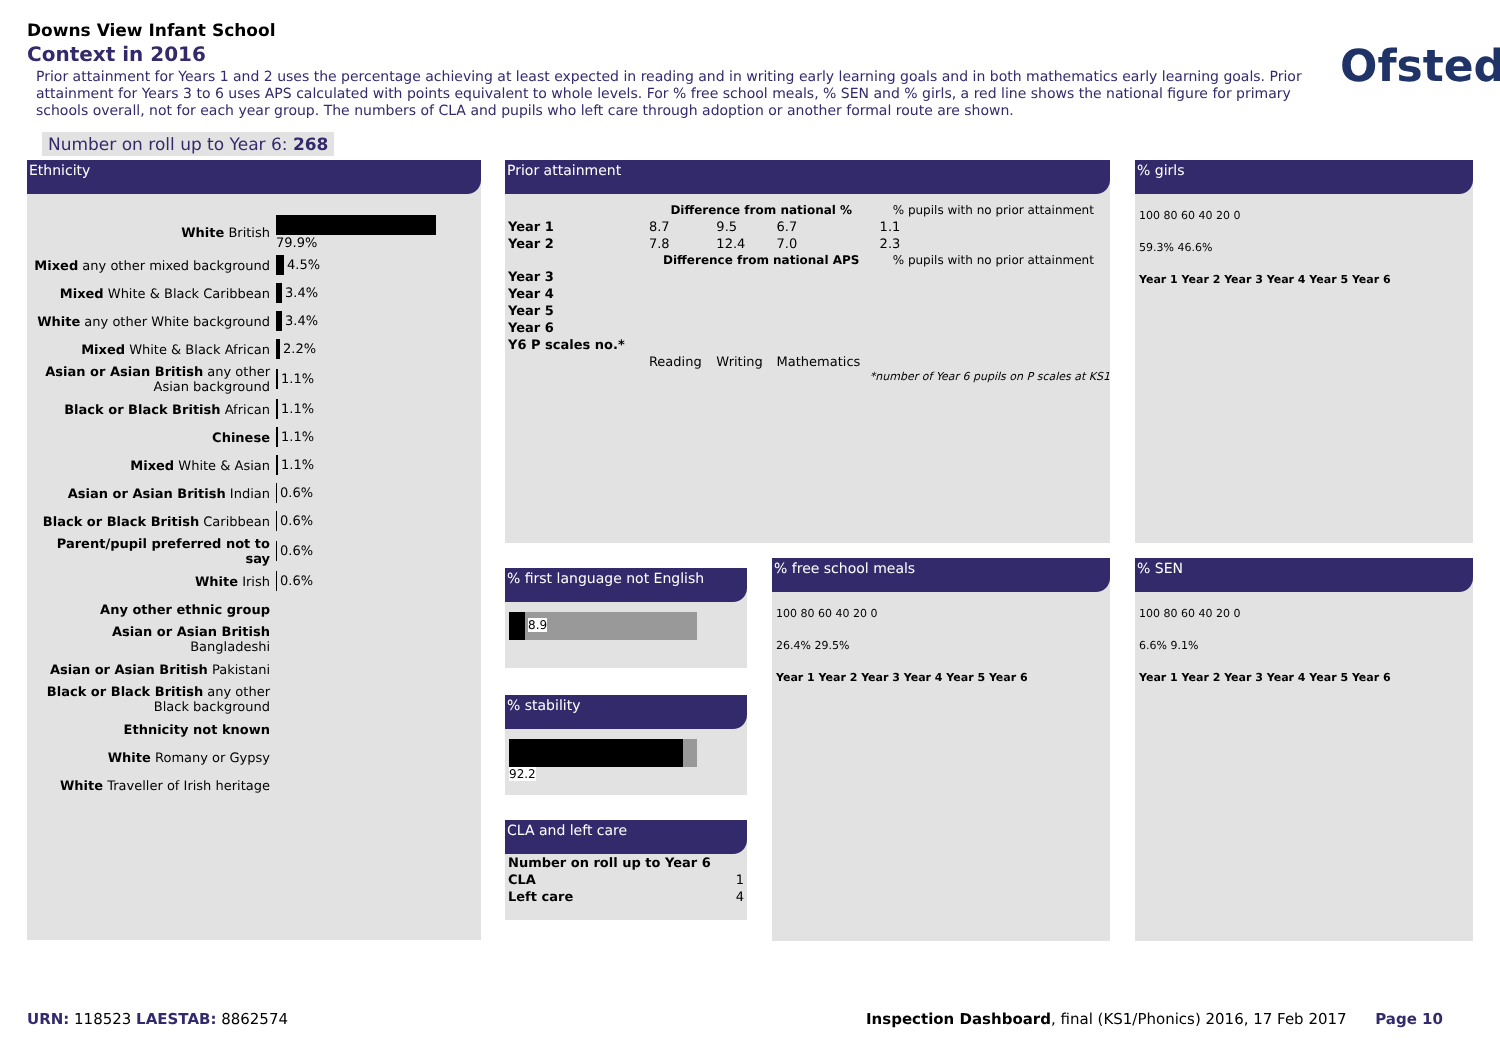Downs View Infant School
Context in 2016
Prior attainment for Years 1 and 2 uses the percentage achieving at least expected in reading and in writing early learning goals and in both mathematics early learning goals. Prior attainment for Years 3 to 6 uses APS calculated with points equivalent to whole levels. For % free school meals, % SEN and % girls, a red line shows the national figure for primary schools overall, not for each year group. The numbers of CLA and pupils who left care through adoption or another formal route are shown.
Ofsted
Number on roll up to Year 6: 268
Ethnicity
| White British | 79.9% |
| Mixed any other mixed background | 4.5% |
| Mixed White & Black Caribbean | 3.4% |
| White any other White background | 3.4% |
| Mixed White & Black African | 2.2% |
| Asian or Asian British any other Asian background | 1.1% |
| Black or Black British African | 1.1% |
| Chinese | 1.1% |
| Mixed White & Asian | 1.1% |
| Asian or Asian British Indian | 0.6% |
| Black or Black British Caribbean | 0.6% |
| Parent/pupil preferred not to say | 0.6% |
| White Irish | 0.6% |
| Any other ethnic group | |
| Asian or Asian British Bangladeshi | |
| Asian or Asian British Pakistani | |
| Black or Black British any other Black background | |
| Ethnicity not known | |
| White Romany or Gypsy | |
| White Traveller of Irish heritage | |
Prior attainment
| | Difference from national % | | | % pupils with no prior attainment |
| --- | --- | --- | --- | --- |
| Year 1 | 8.7 | 9.5 | 6.7 | 1.1 |
| Year 2 | 7.8 | 12.4 | 7.0 | 2.3 |
| | Difference from national APS | | | % pupils with no prior attainment |
| Year 3 | | | | |
| Year 4 | | | | |
| Year 5 | | | | |
| Year 6 | | | | |
| Y6 P scales no.* | | | | |
| | Reading | Writing | Mathematics | |
*number of Year 6 pupils on P scales at KS1
% girls
100 80 60 40 20 0
59.3% 46.6%
Year 1 Year 2 Year 3 Year 4 Year 5 Year 6
% first language not English
8.9
% stability
92.2
CLA and left care
| Number on roll up to Year 6 | |
| CLA | 1 |
| Left care | 4 |
% free school meals
100 80 60 40 20 0
26.4% 29.5%
Year 1 Year 2 Year 3 Year 4 Year 5 Year 6
% SEN
100 80 60 40 20 0
6.6% 9.1%
Year 1 Year 2 Year 3 Year 4 Year 5 Year 6
URN: 118523 LAESTAB: 8862574
Inspection Dashboard, final (KS1/Phonics) 2016, 17 Feb 2017 Page 10